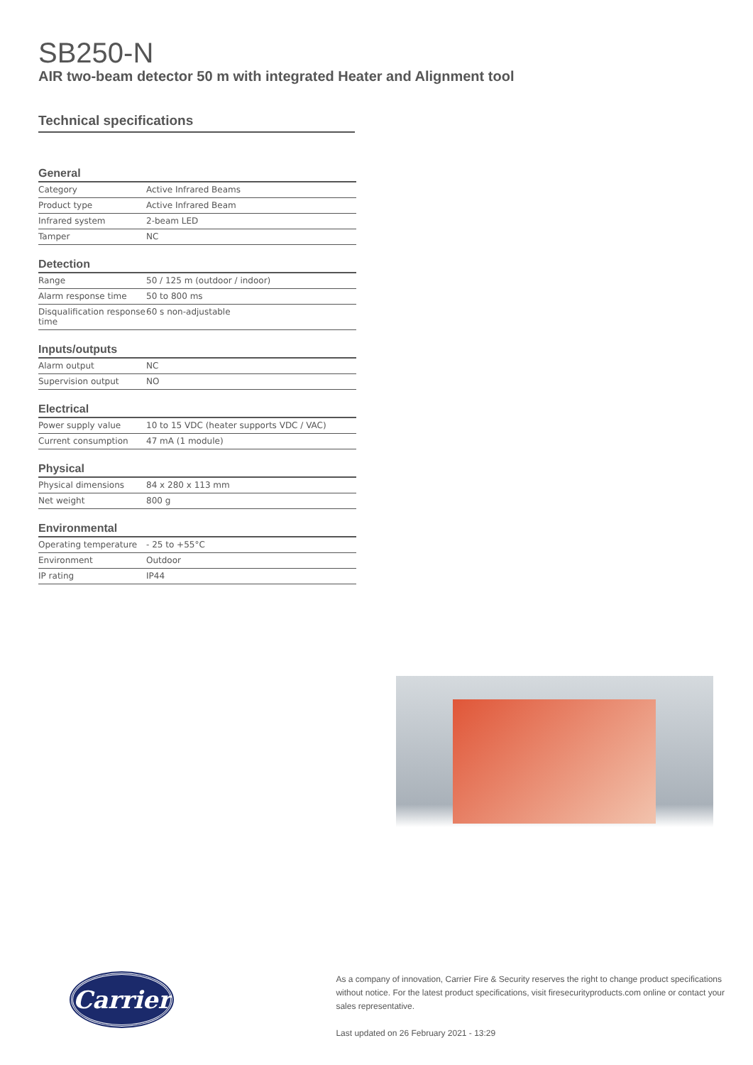SB250-N
AIR two-beam detector 50 m with integrated Heater and Alignment tool
Technical specifications
General
| Category | Active Infrared Beams |
| Product type | Active Infrared Beam |
| Infrared system | 2-beam LED |
| Tamper | NC |
Detection
| Range | 50 / 125 m (outdoor / indoor) |
| Alarm response time | 50 to 800 ms |
| Disqualification response time | 60 s non-adjustable |
Inputs/outputs
| Alarm output | NC |
| Supervision output | NO |
Electrical
| Power supply value | 10 to 15 VDC (heater supports VDC / VAC) |
| Current consumption | 47 mA (1 module) |
Physical
| Physical dimensions | 84 x 280 x 113 mm |
| Net weight | 800 g |
Environmental
| Operating temperature | - 25 to +55°C |
| Environment | Outdoor |
| IP rating | IP44 |
Carrier
As a company of innovation, Carrier Fire & Security reserves the right to change product specifications without notice. For the latest product specifications, visit firesecurityproducts.com online or contact your sales representative.
Last updated on 26 February 2021 - 13:29